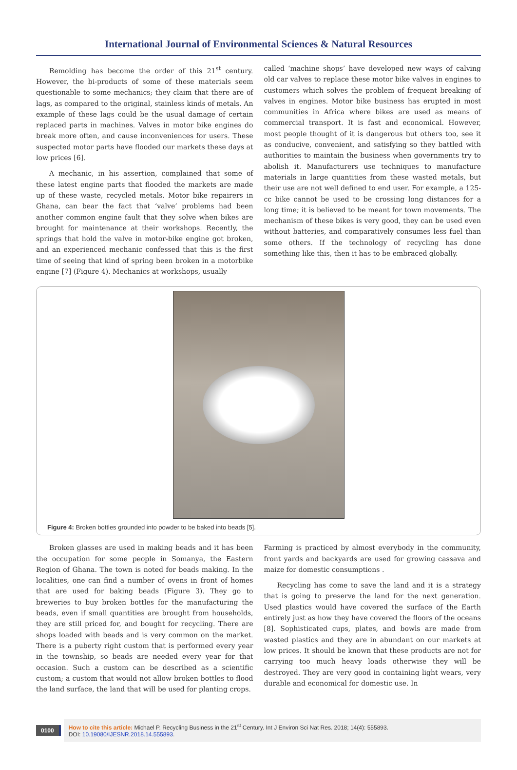International Journal of Environmental Sciences & Natural Resources
Remolding has become the order of this 21<sup>st</sup> century. However, the bi-products of some of these materials seem questionable to some mechanics; they claim that there are of lags, as compared to the original, stainless kinds of metals. An example of these lags could be the usual damage of certain replaced parts in machines. Valves in motor bike engines do break more often, and cause inconveniences for users. These suspected motor parts have flooded our markets these days at low prices [6].
A mechanic, in his assertion, complained that some of these latest engine parts that flooded the markets are made up of these waste, recycled metals. Motor bike repairers in Ghana, can bear the fact that ‘valve’ problems had been another common engine fault that they solve when bikes are brought for maintenance at their workshops. Recently, the springs that hold the valve in motor-bike engine got broken, and an experienced mechanic confessed that this is the first time of seeing that kind of spring been broken in a motorbike engine [7] (Figure 4). Mechanics at workshops, usually
called ‘machine shops’ have developed new ways of calving old car valves to replace these motor bike valves in engines to customers which solves the problem of frequent breaking of valves in engines. Motor bike business has erupted in most communities in Africa where bikes are used as means of commercial transport. It is fast and economical. However, most people thought of it is dangerous but others too, see it as conducive, convenient, and satisfying so they battled with authorities to maintain the business when governments try to abolish it. Manufacturers use techniques to manufacture materials in large quantities from these wasted metals, but their use are not well defined to end user. For example, a 125-cc bike cannot be used to be crossing long distances for a long time; it is believed to be meant for town movements. The mechanism of these bikes is very good, they can be used even without batteries, and comparatively consumes less fuel than some others. If the technology of recycling has done something like this, then it has to be embraced globally.
Figure 4: Broken bottles grounded into powder to be baked into beads [5].
Broken glasses are used in making beads and it has been the occupation for some people in Somanya, the Eastern Region of Ghana. The town is noted for beads making. In the localities, one can find a number of ovens in front of homes that are used for baking beads (Figure 3). They go to breweries to buy broken bottles for the manufacturing the beads, even if small quantities are brought from households, they are still priced for, and bought for recycling. There are shops loaded with beads and is very common on the market. There is a puberty right custom that is performed every year in the township, so beads are needed every year for that occasion. Such a custom can be described as a scientific custom; a custom that would not allow broken bottles to flood the land surface, the land that will be used for planting crops.
Farming is practiced by almost everybody in the community, front yards and backyards are used for growing cassava and maize for domestic consumptions .
Recycling has come to save the land and it is a strategy that is going to preserve the land for the next generation. Used plastics would have covered the surface of the Earth entirely just as how they have covered the floors of the oceans [8]. Sophisticated cups, plates, and bowls are made from wasted plastics and they are in abundant on our markets at low prices. It should be known that these products are not for carrying too much heavy loads otherwise they will be destroyed. They are very good in containing light wears, very durable and economical for domestic use. In
0100
How to cite this article: Michael P. Recycling Business in the 21<sup>st</sup> Century. Int J Environ Sci Nat Res. 2018; 14(4): 555893.
DOI: 10.19080/IJESNR.2018.14.555893.